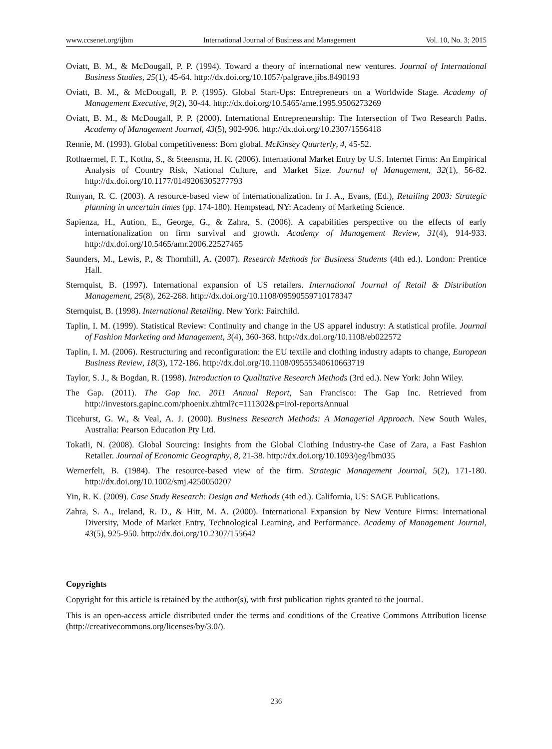www.ccsenet.org/ijbm International Journal of Business and Management Vol. 10, No. 3; 2015
Oviatt, B. M., & McDougall, P. P. (1994). Toward a theory of international new ventures. Journal of International Business Studies, 25(1), 45-64. http://dx.doi.org/10.1057/palgrave.jibs.8490193
Oviatt, B. M., & McDougall, P. P. (1995). Global Start-Ups: Entrepreneurs on a Worldwide Stage. Academy of Management Executive, 9(2), 30-44. http://dx.doi.org/10.5465/ame.1995.9506273269
Oviatt, B. M., & McDougall, P. P. (2000). International Entrepreneurship: The Intersection of Two Research Paths. Academy of Management Journal, 43(5), 902-906. http://dx.doi.org/10.2307/1556418
Rennie, M. (1993). Global competitiveness: Born global. McKinsey Quarterly, 4, 45-52.
Rothaermel, F. T., Kotha, S., & Steensma, H. K. (2006). International Market Entry by U.S. Internet Firms: An Empirical Analysis of Country Risk, National Culture, and Market Size. Journal of Management, 32(1), 56-82. http://dx.doi.org/10.1177/0149206305277793
Runyan, R. C. (2003). A resource-based view of internationalization. In J. A., Evans, (Ed.), Retailing 2003: Strategic planning in uncertain times (pp. 174-180). Hempstead, NY: Academy of Marketing Science.
Sapienza, H., Aution, E., George, G., & Zahra, S. (2006). A capabilities perspective on the effects of early internationalization on firm survival and growth. Academy of Management Review, 31(4), 914-933. http://dx.doi.org/10.5465/amr.2006.22527465
Saunders, M., Lewis, P., & Thornhill, A. (2007). Research Methods for Business Students (4th ed.). London: Prentice Hall.
Sternquist, B. (1997). International expansion of US retailers. International Journal of Retail & Distribution Management, 25(8), 262-268. http://dx.doi.org/10.1108/09590559710178347
Sternquist, B. (1998). International Retailing. New York: Fairchild.
Taplin, I. M. (1999). Statistical Review: Continuity and change in the US apparel industry: A statistical profile. Journal of Fashion Marketing and Management, 3(4), 360-368. http://dx.doi.org/10.1108/eb022572
Taplin, I. M. (2006). Restructuring and reconfiguration: the EU textile and clothing industry adapts to change, European Business Review, 18(3), 172-186. http://dx.doi.org/10.1108/09555340610663719
Taylor, S. J., & Bogdan, R. (1998). Introduction to Qualitative Research Methods (3rd ed.). New York: John Wiley.
The Gap. (2011). The Gap Inc. 2011 Annual Report, San Francisco: The Gap Inc. Retrieved from http://investors.gapinc.com/phoenix.zhtml?c=111302&p=irol-reportsAnnual
Ticehurst, G. W., & Veal, A. J. (2000). Business Research Methods: A Managerial Approach. New South Wales, Australia: Pearson Education Pty Ltd.
Tokatli, N. (2008). Global Sourcing: Insights from the Global Clothing Industry-the Case of Zara, a Fast Fashion Retailer. Journal of Economic Geography, 8, 21-38. http://dx.doi.org/10.1093/jeg/lbm035
Wernerfelt, B. (1984). The resource-based view of the firm. Strategic Management Journal, 5(2), 171-180. http://dx.doi.org/10.1002/smj.4250050207
Yin, R. K. (2009). Case Study Research: Design and Methods (4th ed.). California, US: SAGE Publications.
Zahra, S. A., Ireland, R. D., & Hitt, M. A. (2000). International Expansion by New Venture Firms: International Diversity, Mode of Market Entry, Technological Learning, and Performance. Academy of Management Journal, 43(5), 925-950. http://dx.doi.org/10.2307/155642
Copyrights
Copyright for this article is retained by the author(s), with first publication rights granted to the journal.
This is an open-access article distributed under the terms and conditions of the Creative Commons Attribution license (http://creativecommons.org/licenses/by/3.0/).
236